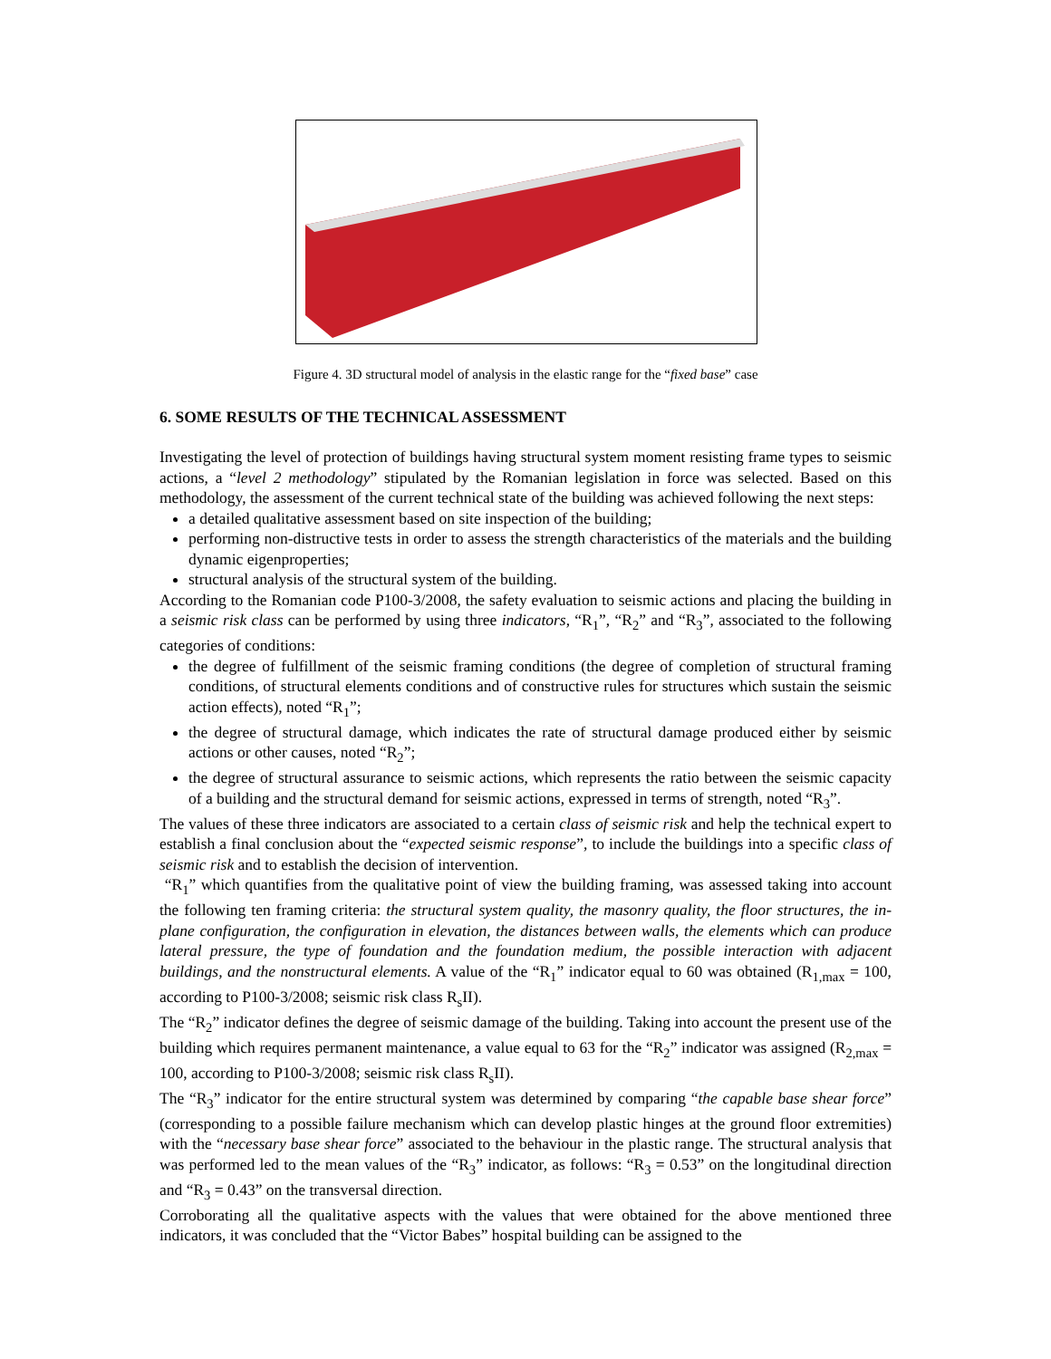Figure 4. 3D structural model of analysis in the elastic range for the “fixed base” case
6. SOME RESULTS OF THE TECHNICAL ASSESSMENT
Investigating the level of protection of buildings having structural system moment resisting frame types to seismic actions, a “level 2 methodology” stipulated by the Romanian legislation in force was selected. Based on this methodology, the assessment of the current technical state of the building was achieved following the next steps:
a detailed qualitative assessment based on site inspection of the building;
performing non-distructive tests in order to assess the strength characteristics of the materials and the building dynamic eigenproperties;
structural analysis of the structural system of the building.
According to the Romanian code P100-3/2008, the safety evaluation to seismic actions and placing the building in a seismic risk class can be performed by using three indicators, “R<sub>1</sub>”, “R<sub>2</sub>” and “R<sub>3</sub>”, associated to the following categories of conditions:
the degree of fulfillment of the seismic framing conditions (the degree of completion of structural framing conditions, of structural elements conditions and of constructive rules for structures which sustain the seismic action effects), noted “R<sub>1</sub>”;
the degree of structural damage, which indicates the rate of structural damage produced either by seismic actions or other causes, noted “R<sub>2</sub>”;
the degree of structural assurance to seismic actions, which represents the ratio between the seismic capacity of a building and the structural demand for seismic actions, expressed in terms of strength, noted “R<sub>3</sub>”.
The values of these three indicators are associated to a certain class of seismic risk and help the technical expert to establish a final conclusion about the “expected seismic response”, to include the buildings into a specific class of seismic risk and to establish the decision of intervention.
“R<sub>1</sub>” which quantifies from the qualitative point of view the building framing, was assessed taking into account the following ten framing criteria: the structural system quality, the masonry quality, the floor structures, the in-plane configuration, the configuration in elevation, the distances between walls, the elements which can produce lateral pressure, the type of foundation and the foundation medium, the possible interaction with adjacent buildings, and the nonstructural elements. A value of the “R<sub>1</sub>” indicator equal to 60 was obtained (R<sub>1,max</sub> = 100, according to P100-3/2008; seismic risk class R<sub>s</sub>II).
The “R<sub>2</sub>” indicator defines the degree of seismic damage of the building. Taking into account the present use of the building which requires permanent maintenance, a value equal to 63 for the “R<sub>2</sub>” indicator was assigned (R<sub>2,max</sub> = 100, according to P100-3/2008; seismic risk class R<sub>s</sub>II).
The “R<sub>3</sub>” indicator for the entire structural system was determined by comparing “the capable base shear force” (corresponding to a possible failure mechanism which can develop plastic hinges at the ground floor extremities) with the “necessary base shear force” associated to the behaviour in the plastic range. The structural analysis that was performed led to the mean values of the “R<sub>3</sub>” indicator, as follows: “R<sub>3</sub> = 0.53” on the longitudinal direction and “R<sub>3</sub> = 0.43” on the transversal direction.
Corroborating all the qualitative aspects with the values that were obtained for the above mentioned three indicators, it was concluded that the “Victor Babes” hospital building can be assigned to the